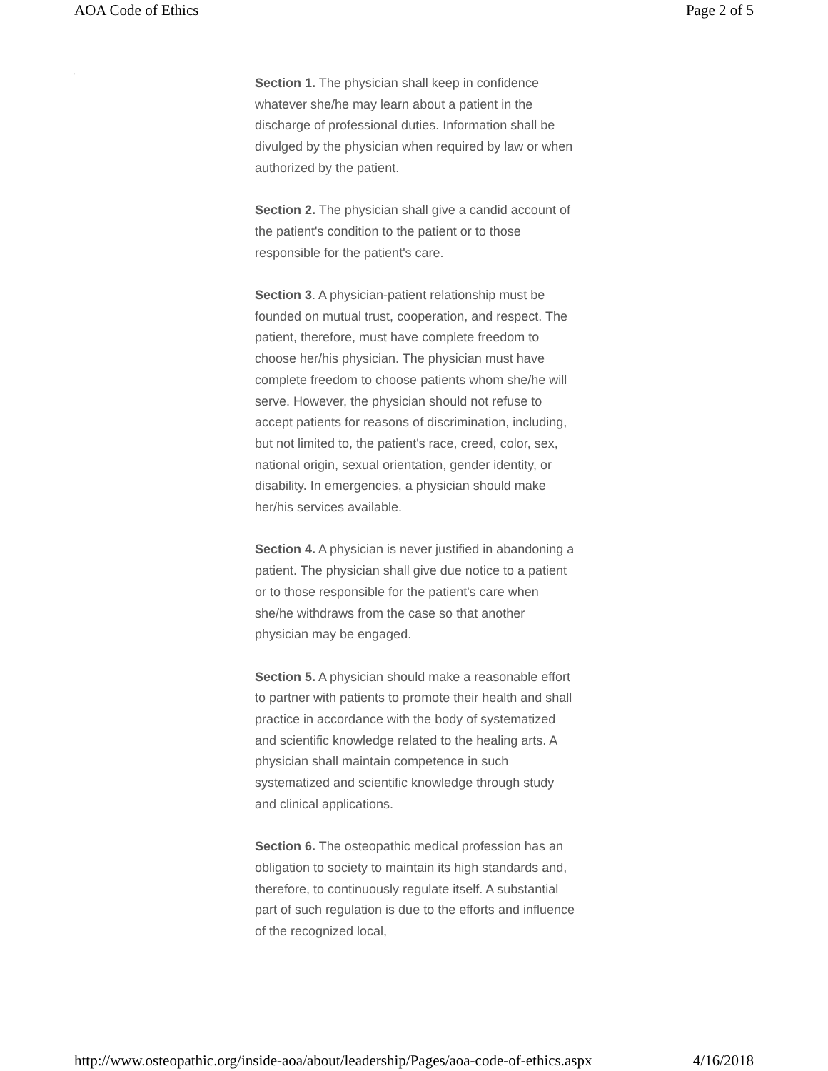AOA Code of Ethics Page 2 of 5
.
Section 1. The physician shall keep in confidence whatever she/he may learn about a patient in the discharge of professional duties. Information shall be divulged by the physician when required by law or when authorized by the patient.
Section 2. The physician shall give a candid account of the patient's condition to the patient or to those responsible for the patient's care.
Section 3. A physician-patient relationship must be founded on mutual trust, cooperation, and respect. The patient, therefore, must have complete freedom to choose her/his physician. The physician must have complete freedom to choose patients whom she/he will serve. However, the physician should not refuse to accept patients for reasons of discrimination, including, but not limited to, the patient's race, creed, color, sex, national origin, sexual orientation, gender identity, or disability. In emergencies, a physician should make her/his services available.
Section 4. A physician is never justified in abandoning a patient. The physician shall give due notice to a patient or to those responsible for the patient's care when she/he withdraws from the case so that another physician may be engaged.
Section 5. A physician should make a reasonable effort to partner with patients to promote their health and shall practice in accordance with the body of systematized and scientific knowledge related to the healing arts. A physician shall maintain competence in such systematized and scientific knowledge through study and clinical applications.
Section 6. The osteopathic medical profession has an obligation to society to maintain its high standards and, therefore, to continuously regulate itself. A substantial part of such regulation is due to the efforts and influence of the recognized local,
http://www.osteopathic.org/inside-aoa/about/leadership/Pages/aoa-code-of-ethics.aspx 4/16/2018